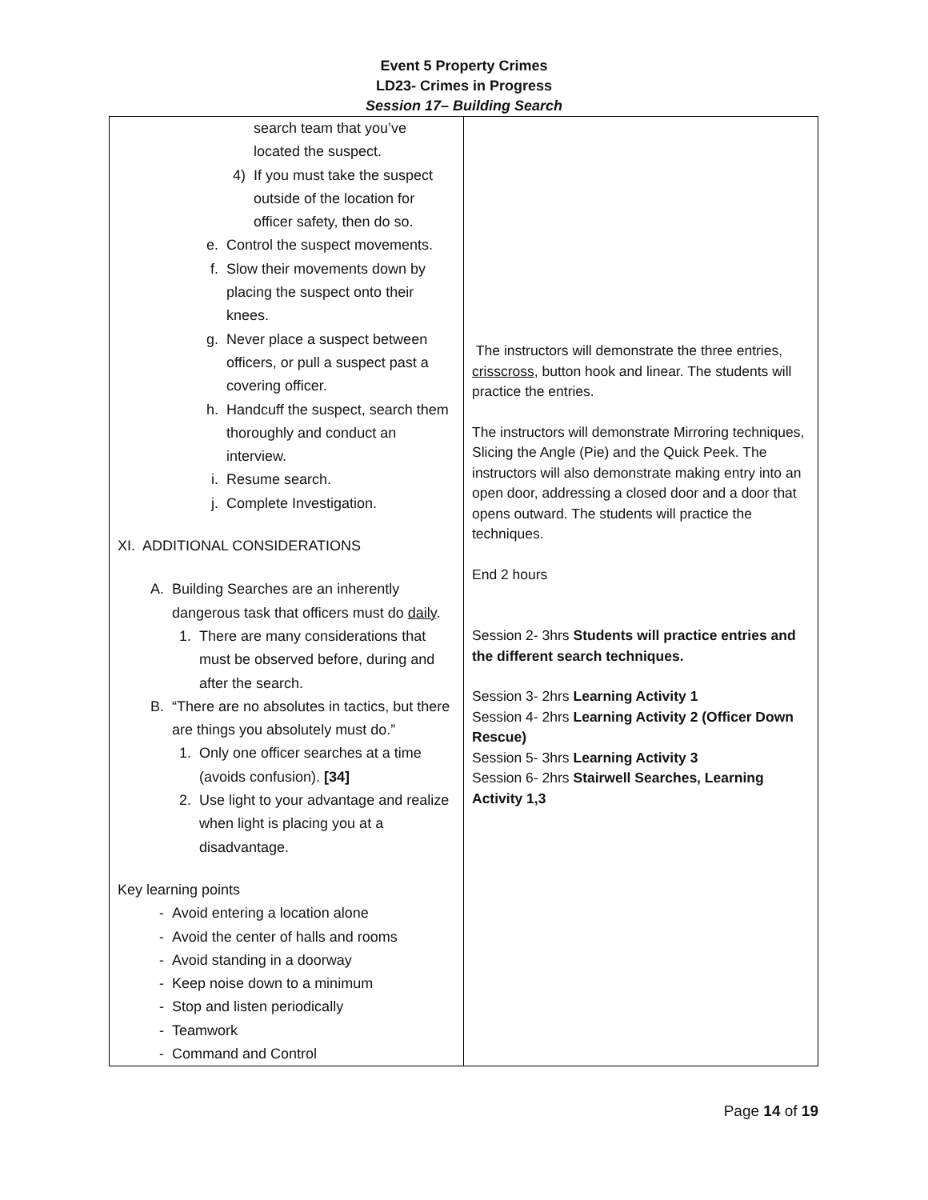Event 5 Property Crimes
LD23- Crimes in Progress
Session 17– Building Search
| search team that you’ve located the suspect. 4) If you must take the suspect outside of the location for officer safety, then do so. e. Control the suspect movements. f. Slow their movements down by placing the suspect onto their knees. g. Never place a suspect between officers, or pull a suspect past a covering officer. h. Handcuff the suspect, search them thoroughly and conduct an interview. i. Resume search. j. Complete Investigation. XI. ADDITIONAL CONSIDERATIONS A. Building Searches are an inherently dangerous task that officers must do daily . 1. There are many considerations that must be observed before, during and after the search. B. “There are no absolutes in tactics, but there are things you absolutely must do.” 1. Only one officer searches at a time (avoids confusion). [34] 2. Use light to your advantage and realize when light is placing you at a disadvantage. Key learning points - Avoid entering a location alone - Avoid the center of halls and rooms - Avoid standing in a doorway - Keep noise down to a minimum - Stop and listen periodically - Teamwork - Command and Control | The instructors will demonstrate the three entries, crisscross , button hook and linear. The students will practice the entries. The instructors will demonstrate Mirroring techniques, Slicing the Angle (Pie) and the Quick Peek. The instructors will also demonstrate making entry into an open door, addressing a closed door and a door that opens outward. The students will practice the techniques. End 2 hours Session 2- 3hrs Students will practice entries and the different search techniques. Session 3- 2hrs Learning Activity 1 Session 4- 2hrs Learning Activity 2 (Officer Down Rescue) Session 5- 3hrs Learning Activity 3 Session 6- 2hrs Stairwell Searches, Learning Activity 1,3 |
Page 14 of 19